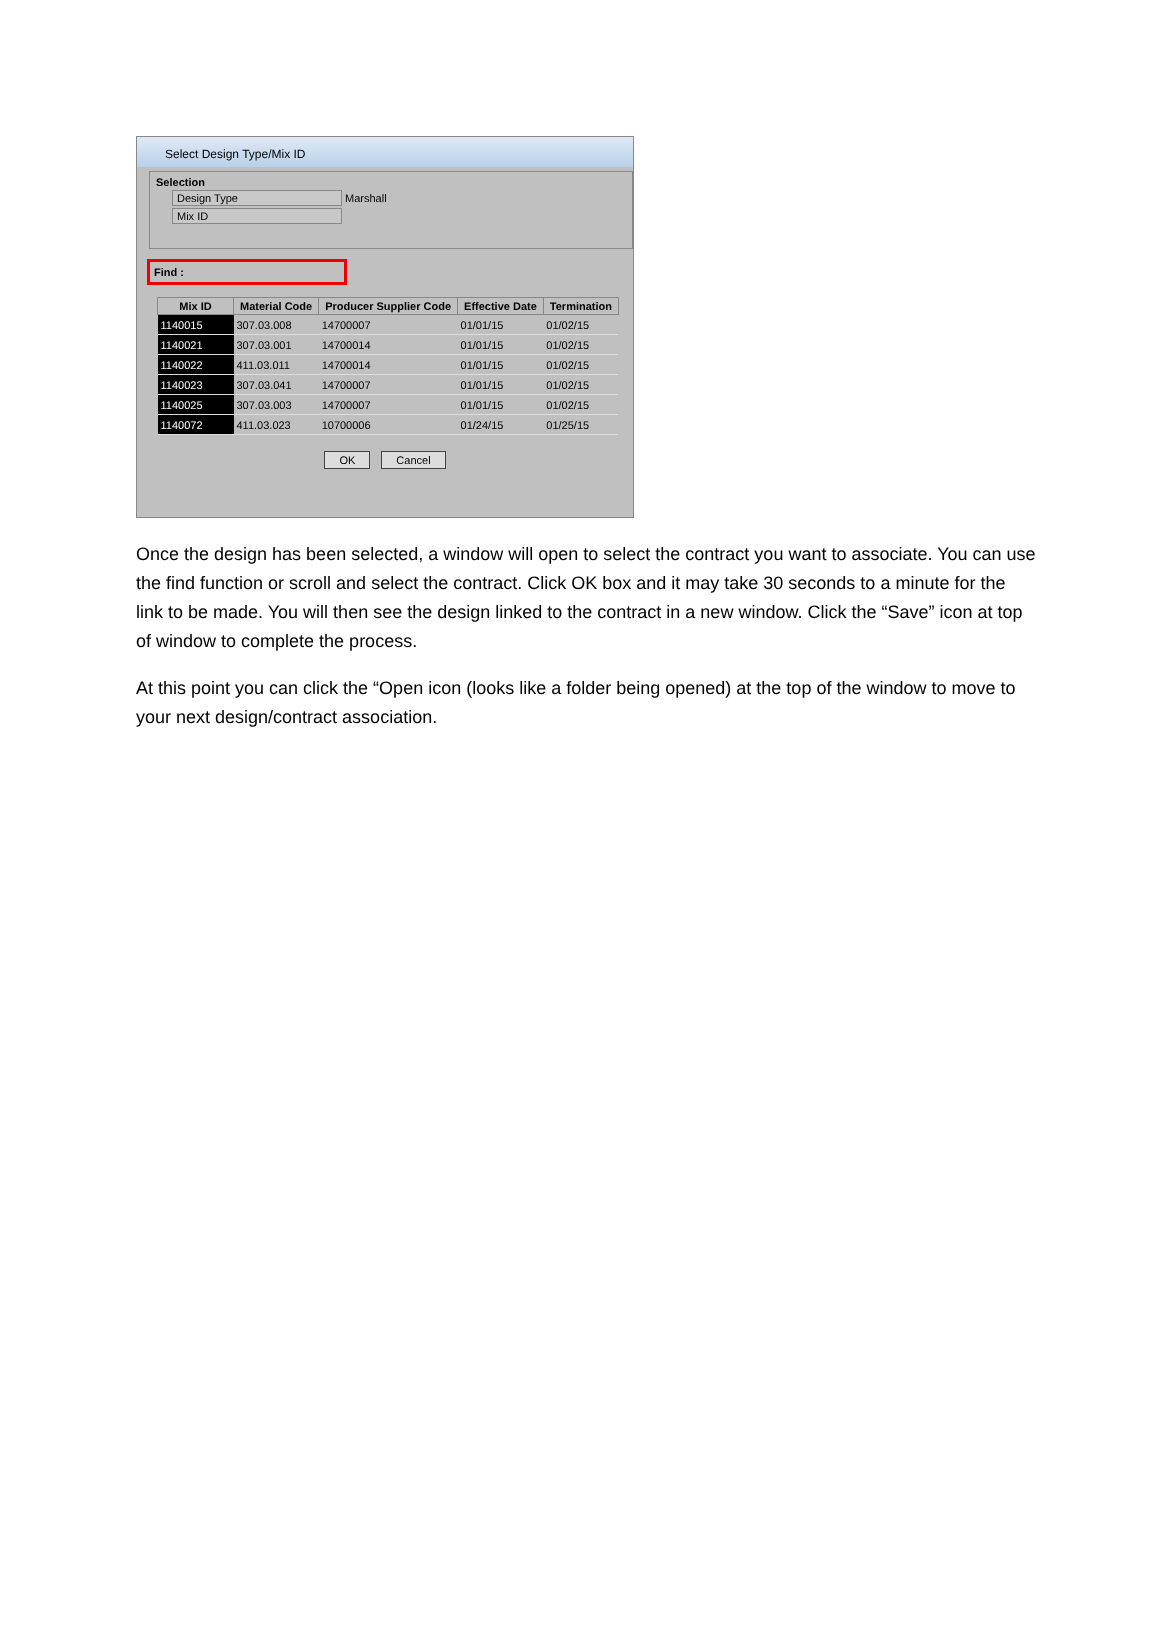Select Design Type/Mix ID
Selection
Design Type Marshall
Mix ID
Find :
| Mix ID | Material Code | Producer Supplier Code | Effective Date | Termination |
| --- | --- | --- | --- | --- |
| 1140015 | 307.03.008 | 14700007 | 01/01/15 | 01/02/15 |
| 1140021 | 307.03.001 | 14700014 | 01/01/15 | 01/02/15 |
| 1140022 | 411.03.011 | 14700014 | 01/01/15 | 01/02/15 |
| 1140023 | 307.03.041 | 14700007 | 01/01/15 | 01/02/15 |
| 1140025 | 307.03.003 | 14700007 | 01/01/15 | 01/02/15 |
| 1140072 | 411.03.023 | 10700006 | 01/24/15 | 01/25/15 |
OK Cancel
Once the design has been selected, a window will open to select the contract you want to associate. You can use the find function or scroll and select the contract. Click OK box and it may take 30 seconds to a minute for the link to be made. You will then see the design linked to the contract in a new window. Click the “Save” icon at top of window to complete the process.
At this point you can click the “Open icon (looks like a folder being opened) at the top of the window to move to your next design/contract association.